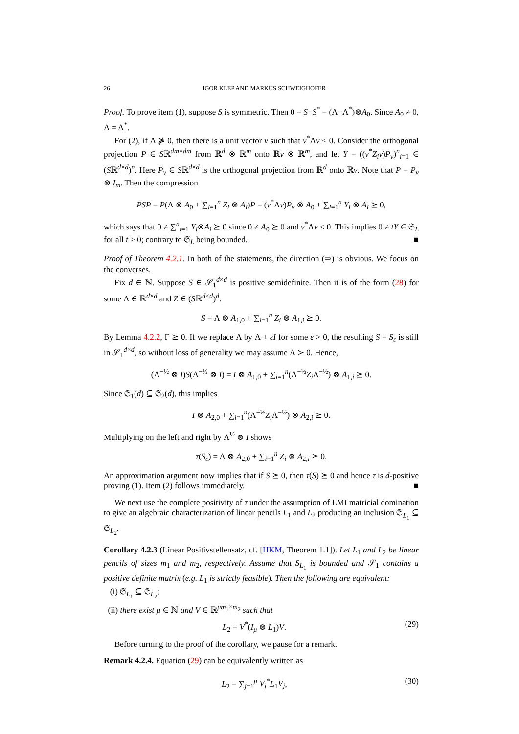26 IGOR KLEP AND MARKUS SCHWEIGHOFER
Proof. To prove item (1), suppose S is symmetric. Then 0 = S−S<sup>*</sup> = (Λ−Λ<sup>*</sup>)⊗A<sub>0</sub>. Since A<sub>0</sub> ≠ 0, Λ = Λ<sup>*</sup>.
For (2), if Λ ⋡ 0, then there is a unit vector v such that v<sup>*</sup>Λv < 0. Consider the orthogonal projection P ∈ Sℝ<sup>dm×dm</sup> from ℝ<sup>d</sup> ⊗ ℝ<sup>m</sup> onto ℝv ⊗ ℝ<sup>m</sup>, and let Y = ((v<sup>*</sup>Z<sub>i</sub>v)P<sub>v</sub>)<sup>n</sup><sub>i=1</sub> ∈ (Sℝ<sup>d×d</sup>)<sup>n</sup>. Here P<sub>v</sub> ∈ Sℝ<sup>d×d</sup> is the orthogonal projection from ℝ<sup>d</sup> onto ℝv. Note that P = P<sub>v</sub> ⊗ I<sub>m</sub>. Then the compression
PSP = P(Λ ⊗ A<sub>0</sub> + ∑<sub>i=1</sub><sup>n</sup> Z<sub>i</sub> ⊗ A<sub>i</sub>)P = (v<sup>*</sup>Λv)P<sub>v</sub> ⊗ A<sub>0</sub> + ∑<sub>i=1</sub><sup>n</sup> Y<sub>i</sub> ⊗ A<sub>i</sub> ⪰ 0,
which says that 0 ≠ ∑<sup>n</sup><sub>i=1</sub> Y<sub>i</sub>⊗A<sub>i</sub> ⪰ 0 since 0 ≠ A<sub>0</sub> ⪰ 0 and v<sup>*</sup>Λv < 0. This implies 0 ≠ tY ∈ 𝔖<sub>L</sub> for all t > 0; contrary to 𝔖<sub>L</sub> being bounded. ■
Proof of Theorem 4.2.1. In both of the statements, the direction (⇒) is obvious. We focus on the converses.
Fix d ∈ ℕ. Suppose S ∈ 𝒮<sub>1</sub><sup>d×d</sup> is positive semidefinite. Then it is of the form (28) for some Λ ∈ ℝ<sup>d×d</sup> and Z ∈ (Sℝ<sup>d×d</sup>)<sup>d</sup>:
S = Λ ⊗ A<sub>1,0</sub> + ∑<sub>i=1</sub><sup>n</sup> Z<sub>i</sub> ⊗ A<sub>1,i</sub> ⪰ 0.
By Lemma 4.2.2, Γ ⪰ 0. If we replace Λ by Λ + εI for some ε > 0, the resulting S = S<sub>ε</sub> is still in 𝒮<sub>1</sub><sup>d×d</sup>, so without loss of generality we may assume Λ ≻ 0. Hence,
(Λ<sup>−½</sup> ⊗ I)S(Λ<sup>−½</sup> ⊗ I) = I ⊗ A<sub>1,0</sub> + ∑<sub>i=1</sub><sup>n</sup>(Λ<sup>−½</sup>Z<sub>i</sub> Λ<sup>−½</sup>) ⊗ A<sub>1,i</sub> ⪰ 0.
Since 𝔖<sub>1</sub>(d) ⊆ 𝔖<sub>2</sub>(d), this implies
I ⊗ A<sub>2,0</sub> + ∑<sub>i=1</sub><sup>n</sup>(Λ<sup>−½</sup>Z<sub>i</sub> Λ<sup>−½</sup>) ⊗ A<sub>2,i</sub> ⪰ 0.
Multiplying on the left and right by Λ<sup>½</sup> ⊗ I shows
τ(S<sub>ε</sub>) = Λ ⊗ A<sub>2,0</sub> + ∑<sub>i=1</sub><sup>n</sup> Z<sub>i</sub> ⊗ A<sub>2,i</sub> ⪰ 0.
An approximation argument now implies that if S ⪰ 0, then τ(S) ⪰ 0 and hence τ is d-positive proving (1). Item (2) follows immediately. ■
We next use the complete positivity of τ under the assumption of LMI matricial domination to give an algebraic characterization of linear pencils L<sub>1</sub> and L<sub>2</sub> producing an inclusion 𝔖<sub>L<sub>1</sub></sub> ⊆ 𝔖<sub>L<sub>2</sub></sub>.
Corollary 4.2.3 (Linear Positivstellensatz, cf. [HKM, Theorem 1.1]). Let L<sub>1</sub> and L<sub>2</sub> be linear pencils of sizes m<sub>1</sub> and m<sub>2</sub>, respectively. Assume that S<sub>L<sub>1</sub></sub> is bounded and 𝒮<sub>1</sub> contains a positive definite matrix (e.g. L<sub>1</sub> is strictly feasible). Then the following are equivalent:
(i) 𝔖<sub>L<sub>1</sub></sub> ⊆ 𝔖<sub>L<sub>2</sub></sub>;
(ii) there exist μ ∈ ℕ and V ∈ ℝ<sup>μm<sub>1</sub>×m<sub>2</sub></sup> such that
L<sub>2</sub> = V<sup>*</sup>(I<sub>μ</sub> ⊗ L<sub>1</sub>)V. (29)
Before turning to the proof of the corollary, we pause for a remark.
Remark 4.2.4. Equation (29) can be equivalently written as
L<sub>2</sub> = ∑<sub>j=1</sub><sup>μ</sup> V<sub>j</sub><sup>*</sup>L<sub>1</sub>V<sub>j</sub>, (30)